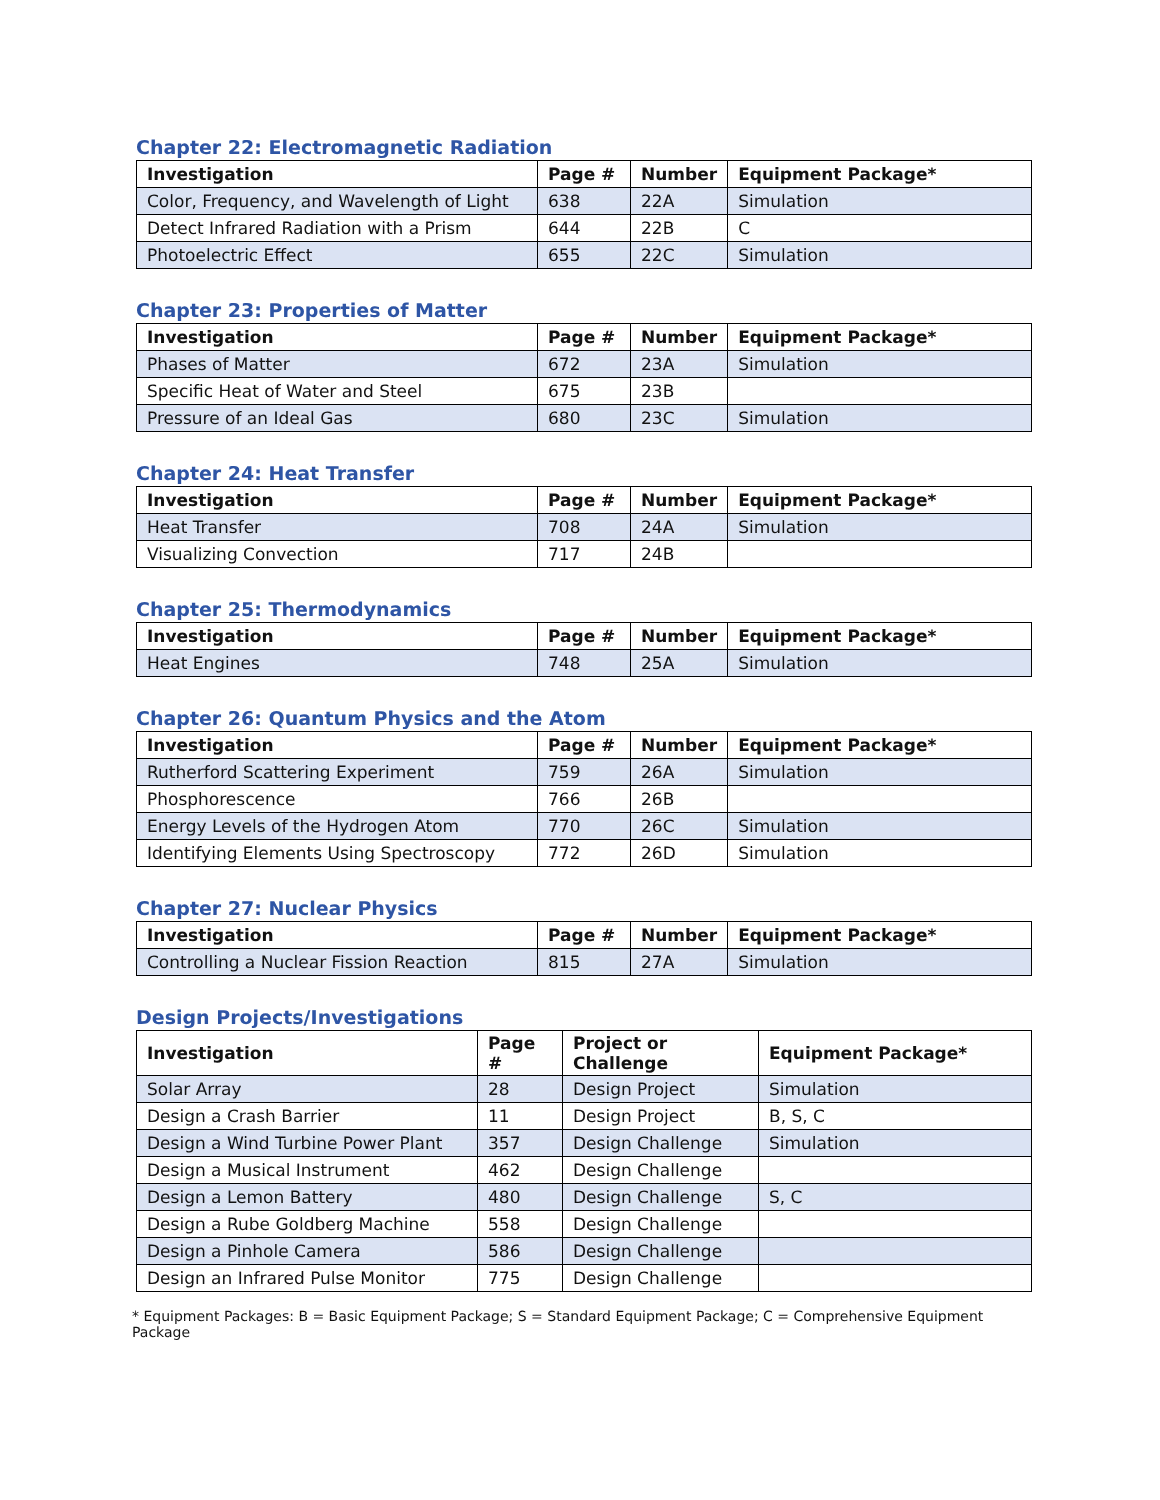Chapter 22: Electromagnetic Radiation
| Investigation | Page # | Number | Equipment Package* |
| --- | --- | --- | --- |
| Color, Frequency, and Wavelength of Light | 638 | 22A | Simulation |
| Detect Infrared Radiation with a Prism | 644 | 22B | C |
| Photoelectric Effect | 655 | 22C | Simulation |
Chapter 23: Properties of Matter
| Investigation | Page # | Number | Equipment Package* |
| --- | --- | --- | --- |
| Phases of Matter | 672 | 23A | Simulation |
| Specific Heat of Water and Steel | 675 | 23B | |
| Pressure of an Ideal Gas | 680 | 23C | Simulation |
Chapter 24: Heat Transfer
| Investigation | Page # | Number | Equipment Package* |
| --- | --- | --- | --- |
| Heat Transfer | 708 | 24A | Simulation |
| Visualizing Convection | 717 | 24B | |
Chapter 25: Thermodynamics
| Investigation | Page # | Number | Equipment Package* |
| --- | --- | --- | --- |
| Heat Engines | 748 | 25A | Simulation |
Chapter 26: Quantum Physics and the Atom
| Investigation | Page # | Number | Equipment Package* |
| --- | --- | --- | --- |
| Rutherford Scattering Experiment | 759 | 26A | Simulation |
| Phosphorescence | 766 | 26B | |
| Energy Levels of the Hydrogen Atom | 770 | 26C | Simulation |
| Identifying Elements Using Spectroscopy | 772 | 26D | Simulation |
Chapter 27: Nuclear Physics
| Investigation | Page # | Number | Equipment Package* |
| --- | --- | --- | --- |
| Controlling a Nuclear Fission Reaction | 815 | 27A | Simulation |
Design Projects/Investigations
| Investigation | Page # | Project or Challenge | Equipment Package* |
| --- | --- | --- | --- |
| Solar Array | 28 | Design Project | Simulation |
| Design a Crash Barrier | 11 | Design Project | B, S, C |
| Design a Wind Turbine Power Plant | 357 | Design Challenge | Simulation |
| Design a Musical Instrument | 462 | Design Challenge | |
| Design a Lemon Battery | 480 | Design Challenge | S, C |
| Design a Rube Goldberg Machine | 558 | Design Challenge | |
| Design a Pinhole Camera | 586 | Design Challenge | |
| Design an Infrared Pulse Monitor | 775 | Design Challenge | |
* Equipment Packages: B = Basic Equipment Package; S = Standard Equipment Package; C = Comprehensive Equipment Package